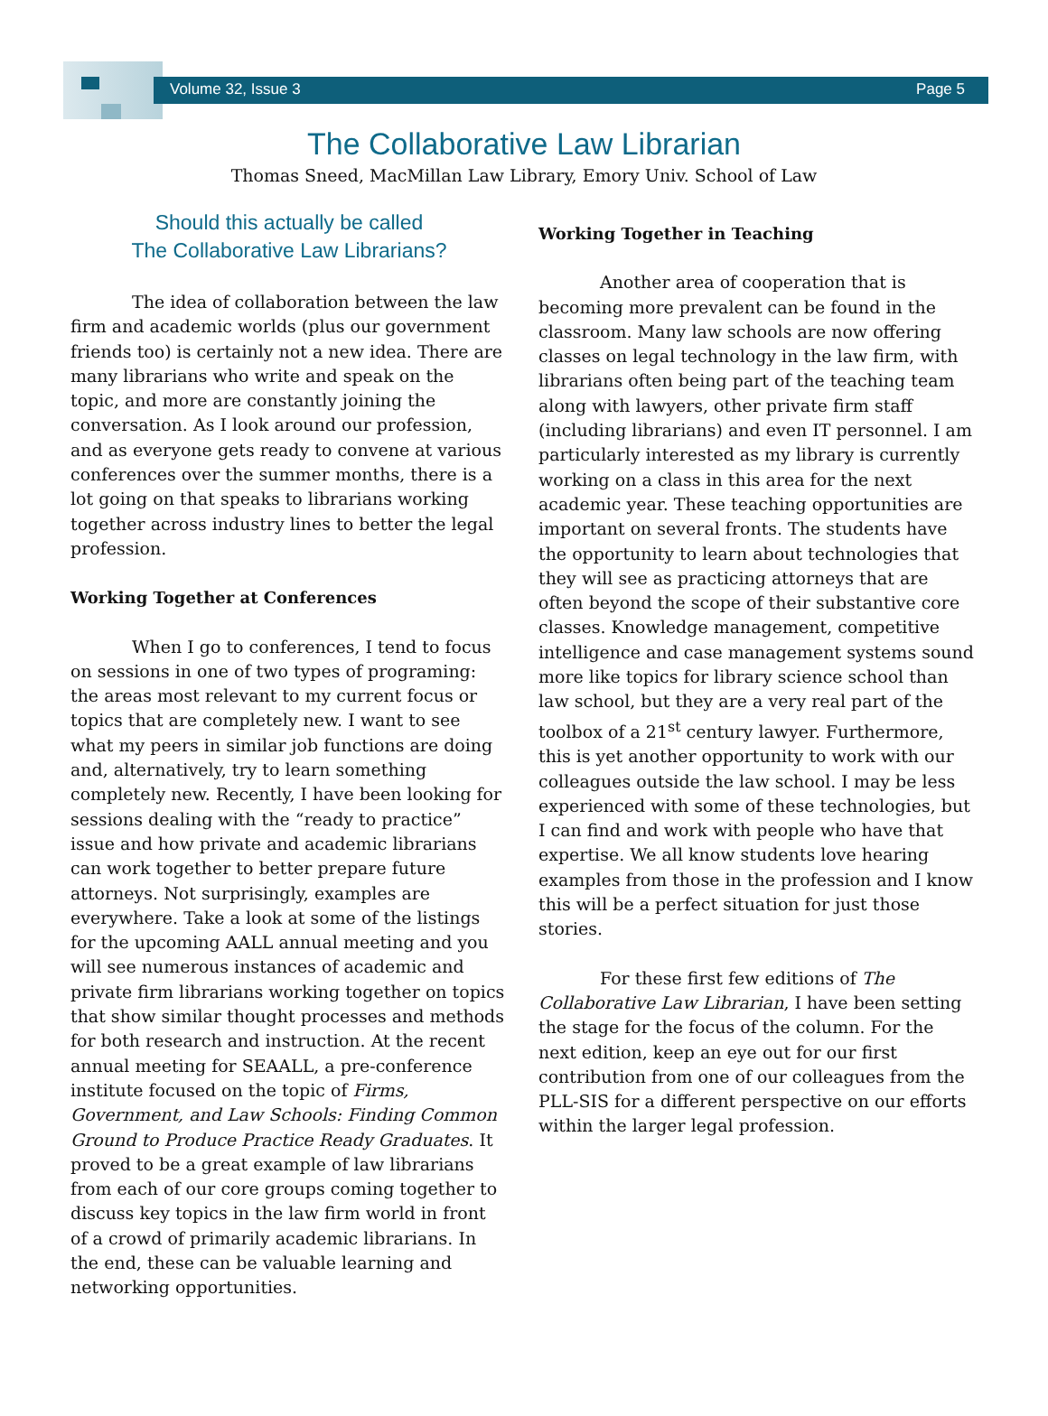Volume 32, Issue 3 Page 5
The Collaborative Law Librarian
Thomas Sneed, MacMillan Law Library, Emory Univ. School of Law
Should this actually be called
The Collaborative Law Librarians?
The idea of collaboration between the law firm and academic worlds (plus our government friends too) is certainly not a new idea. There are many librarians who write and speak on the topic, and more are constantly joining the conversation. As I look around our profession, and as everyone gets ready to convene at various conferences over the summer months, there is a lot going on that speaks to librarians working together across industry lines to better the legal profession.
Working Together at Conferences
When I go to conferences, I tend to focus on sessions in one of two types of programing: the areas most relevant to my current focus or topics that are completely new. I want to see what my peers in similar job functions are doing and, alternatively, try to learn something completely new. Recently, I have been looking for sessions dealing with the “ready to practice” issue and how private and academic librarians can work together to better prepare future attorneys. Not surprisingly, examples are everywhere. Take a look at some of the listings for the upcoming AALL annual meeting and you will see numerous instances of academic and private firm librarians working together on topics that show similar thought processes and methods for both research and instruction. At the recent annual meeting for SEAALL, a pre-conference institute focused on the topic of Firms, Government, and Law Schools: Finding Common Ground to Produce Practice Ready Graduates. It proved to be a great example of law librarians from each of our core groups coming together to discuss key topics in the law firm world in front of a crowd of primarily academic librarians. In the end, these can be valuable learning and networking opportunities.
Working Together in Teaching
Another area of cooperation that is becoming more prevalent can be found in the classroom. Many law schools are now offering classes on legal technology in the law firm, with librarians often being part of the teaching team along with lawyers, other private firm staff (including librarians) and even IT personnel. I am particularly interested as my library is currently working on a class in this area for the next academic year. These teaching opportunities are important on several fronts. The students have the opportunity to learn about technologies that they will see as practicing attorneys that are often beyond the scope of their substantive core classes. Knowledge management, competitive intelligence and case management systems sound more like topics for library science school than law school, but they are a very real part of the toolbox of a 21<sup>st</sup> century lawyer. Furthermore, this is yet another opportunity to work with our colleagues outside the law school. I may be less experienced with some of these technologies, but I can find and work with people who have that expertise. We all know students love hearing examples from those in the profession and I know this will be a perfect situation for just those stories.
For these first few editions of The Collaborative Law Librarian, I have been setting the stage for the focus of the column. For the next edition, keep an eye out for our first contribution from one of our colleagues from the PLL-SIS for a different perspective on our efforts within the larger legal profession.